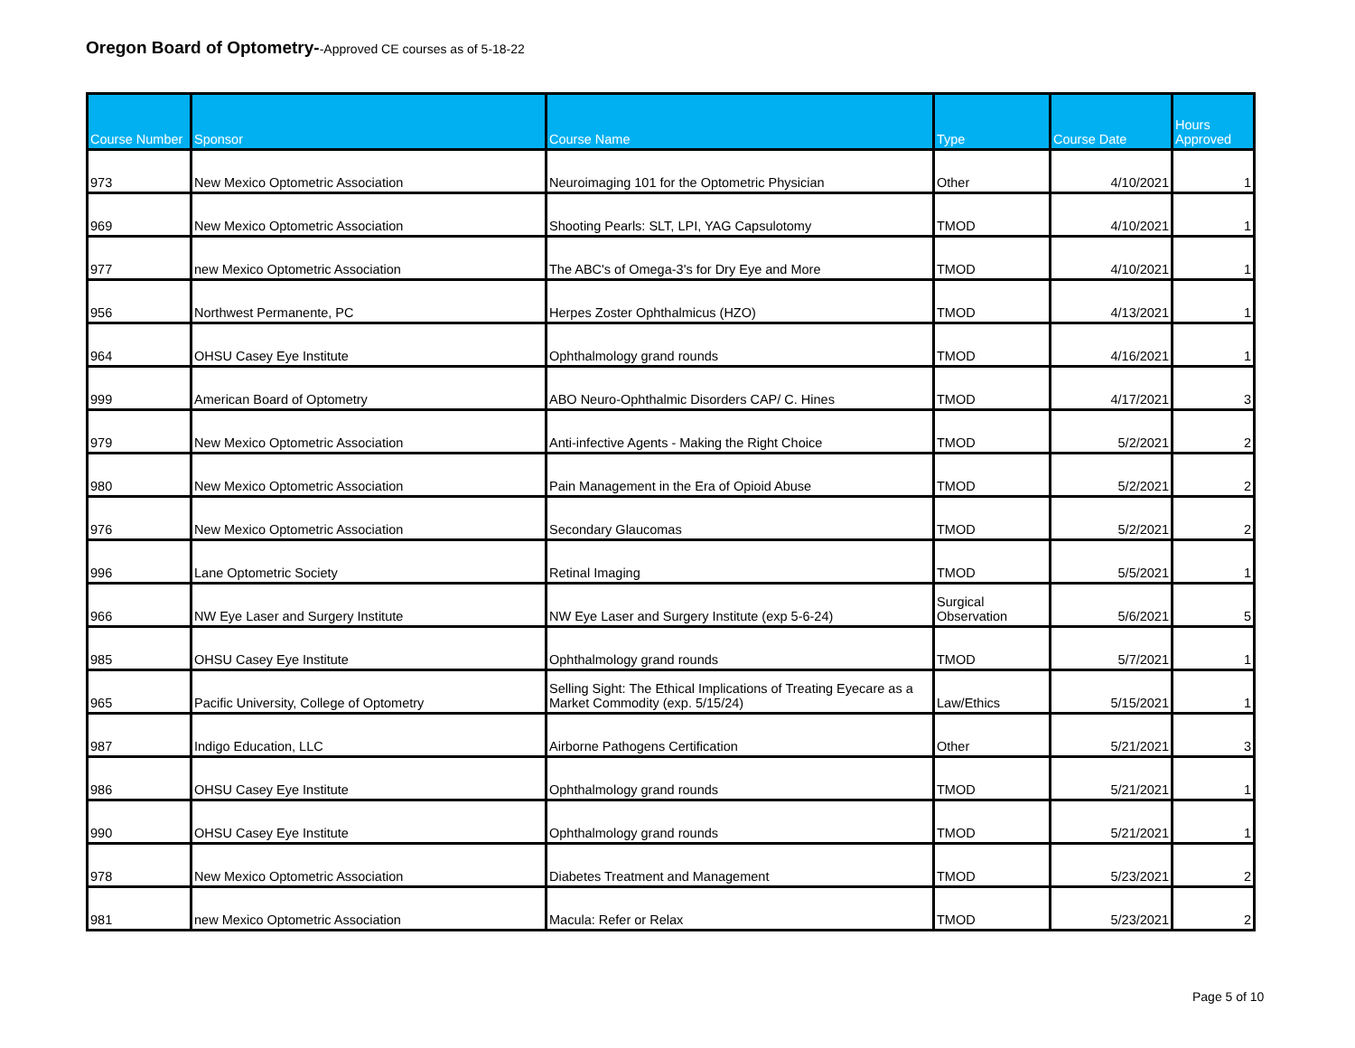Oregon Board of Optometry--Approved CE courses as of 5-18-22
| Course Number | Sponsor | Course Name | Type | Course Date | Hours Approved |
| --- | --- | --- | --- | --- | --- |
| 973 | New Mexico Optometric Association | Neuroimaging 101 for the Optometric Physician | Other | 4/10/2021 | 1 |
| 969 | New Mexico Optometric Association | Shooting Pearls: SLT, LPI, YAG Capsulotomy | TMOD | 4/10/2021 | 1 |
| 977 | new Mexico Optometric Association | The ABC's of Omega-3's for Dry Eye and More | TMOD | 4/10/2021 | 1 |
| 956 | Northwest Permanente, PC | Herpes Zoster Ophthalmicus (HZO) | TMOD | 4/13/2021 | 1 |
| 964 | OHSU Casey Eye Institute | Ophthalmology grand rounds | TMOD | 4/16/2021 | 1 |
| 999 | American Board of Optometry | ABO Neuro-Ophthalmic Disorders CAP/ C. Hines | TMOD | 4/17/2021 | 3 |
| 979 | New Mexico Optometric Association | Anti-infective Agents - Making the Right Choice | TMOD | 5/2/2021 | 2 |
| 980 | New Mexico Optometric Association | Pain Management in the Era of Opioid Abuse | TMOD | 5/2/2021 | 2 |
| 976 | New Mexico Optometric Association | Secondary Glaucomas | TMOD | 5/2/2021 | 2 |
| 996 | Lane Optometric Society | Retinal Imaging | TMOD | 5/5/2021 | 1 |
| 966 | NW Eye Laser and Surgery Institute | NW Eye Laser and Surgery Institute (exp 5-6-24) | Surgical Observation | 5/6/2021 | 5 |
| 985 | OHSU Casey Eye Institute | Ophthalmology grand rounds | TMOD | 5/7/2021 | 1 |
| 965 | Pacific University, College of Optometry | Selling Sight: The Ethical Implications of Treating Eyecare as a Market Commodity (exp. 5/15/24) | Law/Ethics | 5/15/2021 | 1 |
| 987 | Indigo Education, LLC | Airborne Pathogens Certification | Other | 5/21/2021 | 3 |
| 986 | OHSU Casey Eye Institute | Ophthalmology grand rounds | TMOD | 5/21/2021 | 1 |
| 990 | OHSU Casey Eye Institute | Ophthalmology grand rounds | TMOD | 5/21/2021 | 1 |
| 978 | New Mexico Optometric Association | Diabetes Treatment and Management | TMOD | 5/23/2021 | 2 |
| 981 | new Mexico Optometric Association | Macula: Refer or Relax | TMOD | 5/23/2021 | 2 |
Page 5 of 10